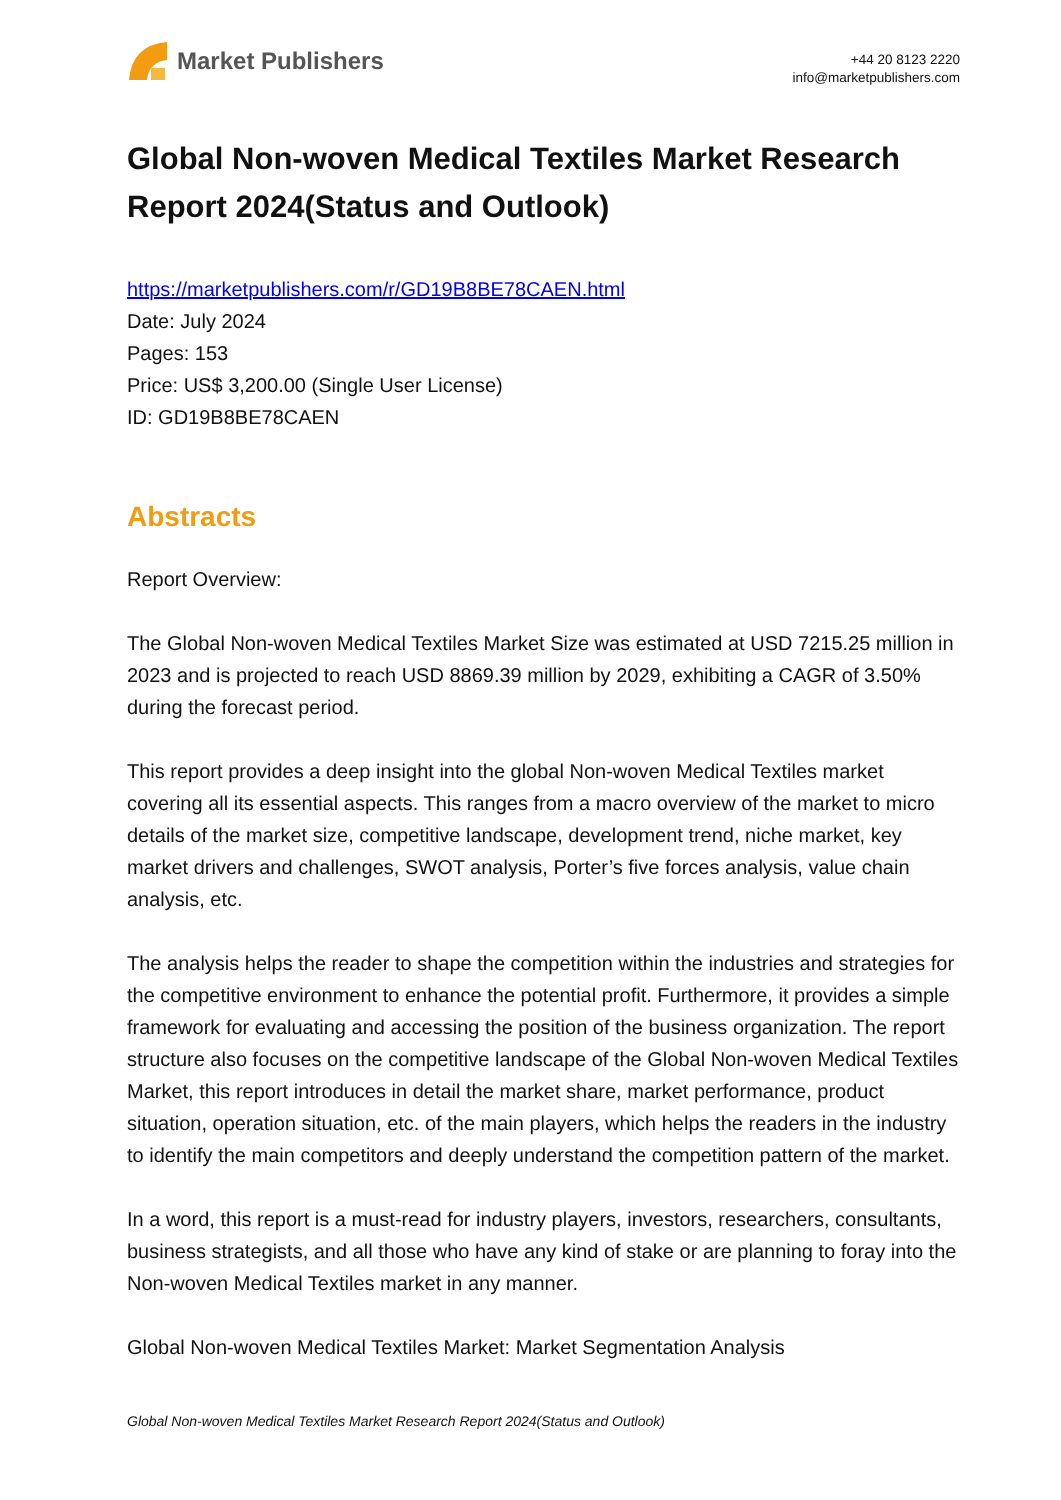Market Publishers
+44 20 8123 2220
info@marketpublishers.com
Global Non-woven Medical Textiles Market Research Report 2024(Status and Outlook)
https://marketpublishers.com/r/GD19B8BE78CAEN.html
Date: July 2024
Pages: 153
Price: US$ 3,200.00 (Single User License)
ID: GD19B8BE78CAEN
Abstracts
Report Overview:
The Global Non-woven Medical Textiles Market Size was estimated at USD 7215.25 million in 2023 and is projected to reach USD 8869.39 million by 2029, exhibiting a CAGR of 3.50% during the forecast period.
This report provides a deep insight into the global Non-woven Medical Textiles market covering all its essential aspects. This ranges from a macro overview of the market to micro details of the market size, competitive landscape, development trend, niche market, key market drivers and challenges, SWOT analysis, Porter’s five forces analysis, value chain analysis, etc.
The analysis helps the reader to shape the competition within the industries and strategies for the competitive environment to enhance the potential profit. Furthermore, it provides a simple framework for evaluating and accessing the position of the business organization. The report structure also focuses on the competitive landscape of the Global Non-woven Medical Textiles Market, this report introduces in detail the market share, market performance, product situation, operation situation, etc. of the main players, which helps the readers in the industry to identify the main competitors and deeply understand the competition pattern of the market.
In a word, this report is a must-read for industry players, investors, researchers, consultants, business strategists, and all those who have any kind of stake or are planning to foray into the Non-woven Medical Textiles market in any manner.
Global Non-woven Medical Textiles Market: Market Segmentation Analysis
Global Non-woven Medical Textiles Market Research Report 2024(Status and Outlook)